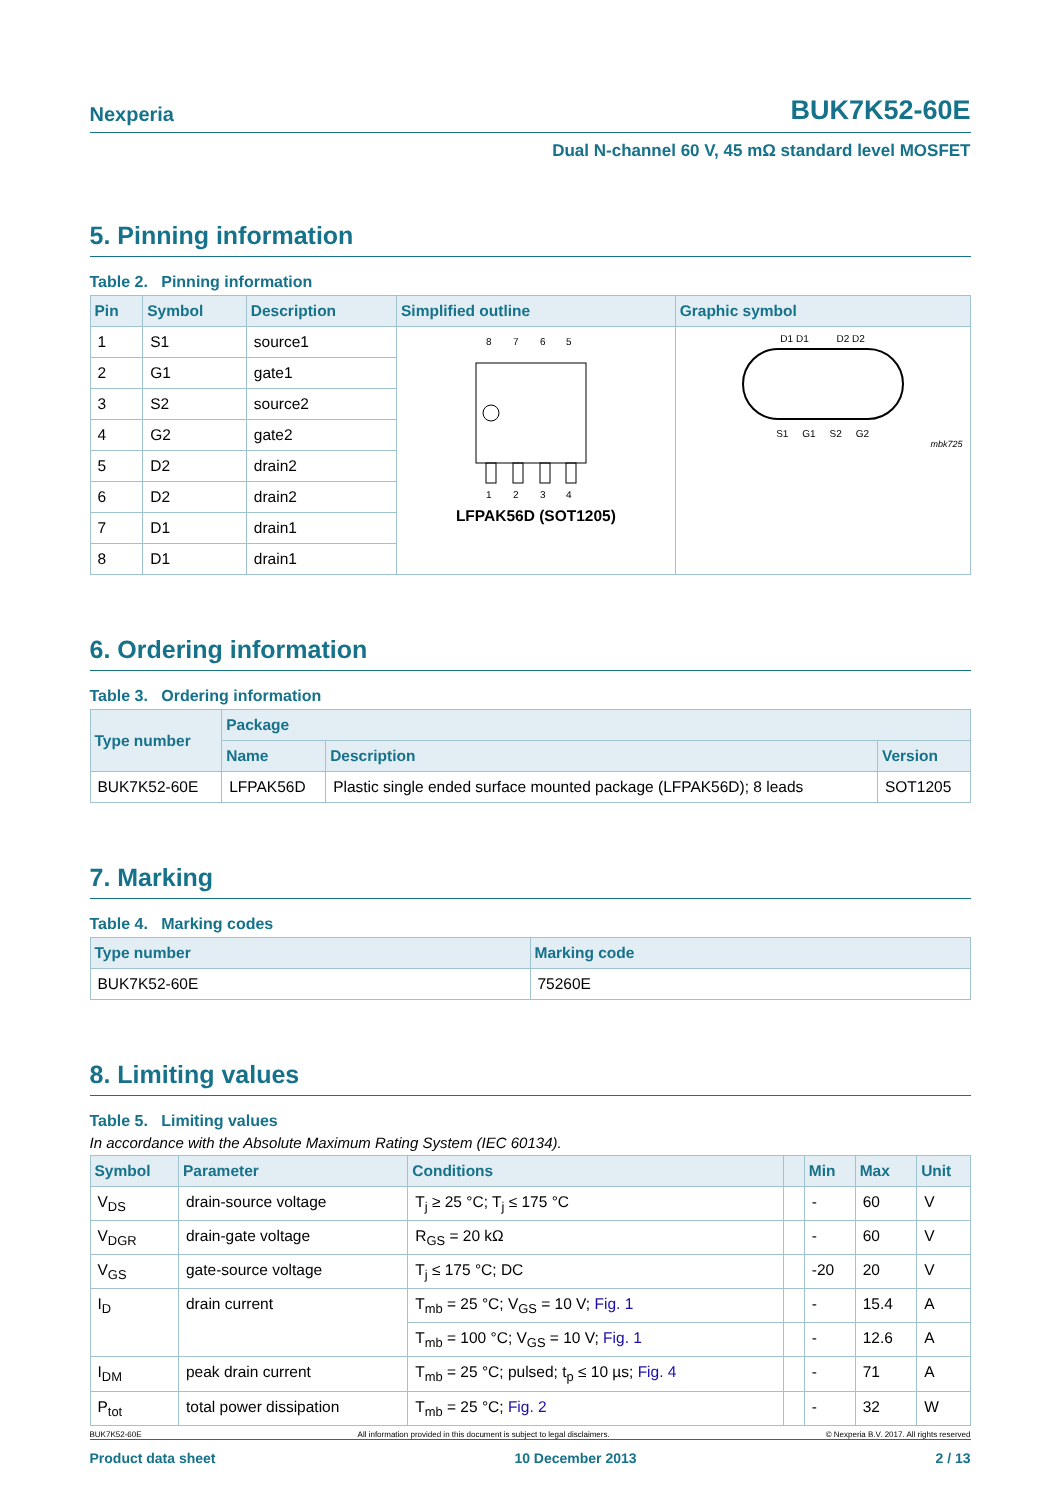Nexperia BUK7K52-60E
Dual N-channel 60 V, 45 mΩ standard level MOSFET
5. Pinning information
Table 2. Pinning information
| Pin | Symbol | Description | Simplified outline | Graphic symbol |
| --- | --- | --- | --- | --- |
| 1 | S1 | source1 | 8 7 6 5 1 2 3 4 LFPAK56D (SOT1205) | D1 D1 D2 D2 S1 G1 S2 G2 mbk725 |
| 2 | G1 | gate1 | | |
| 3 | S2 | source2 | | |
| 4 | G2 | gate2 | | |
| 5 | D2 | drain2 | | |
| 6 | D2 | drain2 | | |
| 7 | D1 | drain1 | | |
| 8 | D1 | drain1 | | |
6. Ordering information
Table 3. Ordering information
| Type number | Package | | |
| --- | --- | --- | --- |
| | Name | Description | Version |
| BUK7K52-60E | LFPAK56D | Plastic single ended surface mounted package (LFPAK56D); 8 leads | SOT1205 |
7. Marking
Table 4. Marking codes
| Type number | Marking code |
| --- | --- |
| BUK7K52-60E | 75260E |
8. Limiting values
Table 5. Limiting values
In accordance with the Absolute Maximum Rating System (IEC 60134).
| Symbol | Parameter | Conditions | | Min | Max | Unit |
| --- | --- | --- | --- | --- | --- | --- |
| V<sub>DS</sub> | drain-source voltage | T<sub>j</sub> ≥ 25 °C; T<sub>j</sub> ≤ 175 °C | | - | 60 | V |
| V<sub>DGR</sub> | drain-gate voltage | R<sub>GS</sub> = 20 kΩ | | - | 60 | V |
| V<sub>GS</sub> | gate-source voltage | T<sub>j</sub> ≤ 175 °C; DC | | -20 | 20 | V |
| I<sub>D</sub> | drain current | T<sub>mb</sub> = 25 °C; V<sub>GS</sub> = 10 V; Fig. 1 | | - | 15.4 | A |
| | | T<sub>mb</sub> = 100 °C; V<sub>GS</sub> = 10 V; Fig. 1 | | - | 12.6 | A |
| I<sub>DM</sub> | peak drain current | T<sub>mb</sub> = 25 °C; pulsed; t<sub>p</sub> ≤ 10 µs; Fig. 4 | | - | 71 | A |
| P<sub>tot</sub> | total power dissipation | T<sub>mb</sub> = 25 °C; Fig. 2 | | - | 32 | W |
BUK7K52-60E All information provided in this document is subject to legal disclaimers. © Nexperia B.V. 2017. All rights reserved
Product data sheet 10 December 2013 2 / 13